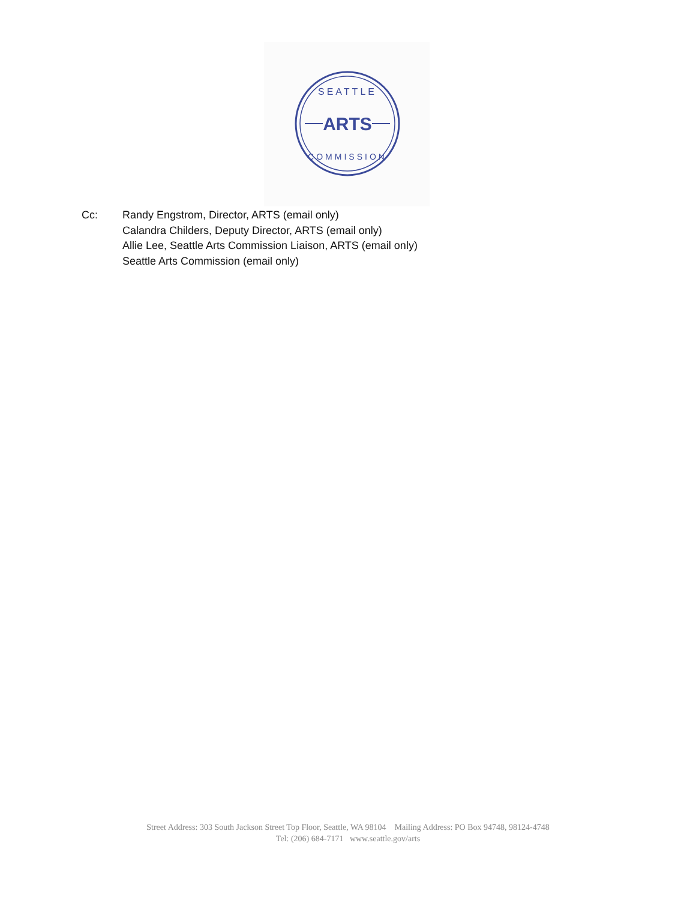ARTS
SEATTLE
COMMISSION
Cc: Randy Engstrom, Director, ARTS (email only)
Calandra Childers, Deputy Director, ARTS (email only)
Allie Lee, Seattle Arts Commission Liaison, ARTS (email only)
Seattle Arts Commission (email only)
Street Address: 303 South Jackson Street Top Floor, Seattle, WA 98104 Mailing Address: PO Box 94748, 98124-4748
Tel: (206) 684-7171 www.seattle.gov/arts